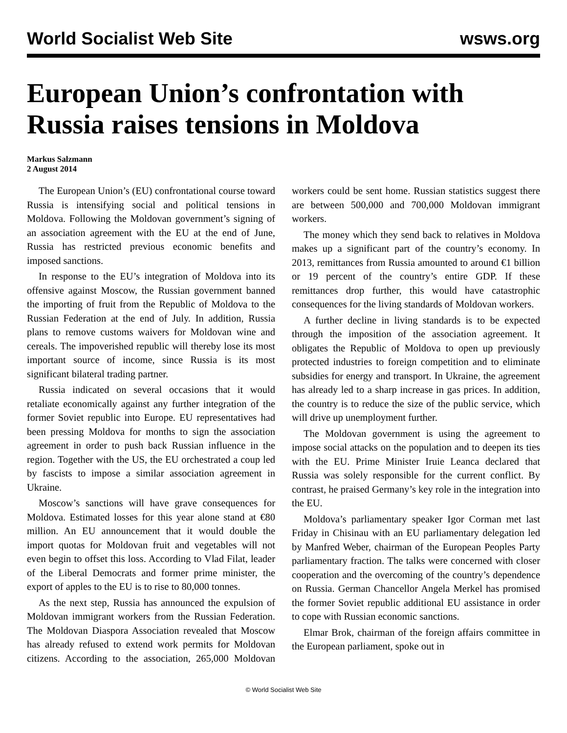World Socialist Web Site wsws.org
European Union’s confrontation with Russia raises tensions in Moldova
Markus Salzmann
2 August 2014
The European Union’s (EU) confrontational course toward Russia is intensifying social and political tensions in Moldova. Following the Moldovan government’s signing of an association agreement with the EU at the end of June, Russia has restricted previous economic benefits and imposed sanctions.
In response to the EU’s integration of Moldova into its offensive against Moscow, the Russian government banned the importing of fruit from the Republic of Moldova to the Russian Federation at the end of July. In addition, Russia plans to remove customs waivers for Moldovan wine and cereals. The impoverished republic will thereby lose its most important source of income, since Russia is its most significant bilateral trading partner.
Russia indicated on several occasions that it would retaliate economically against any further integration of the former Soviet republic into Europe. EU representatives had been pressing Moldova for months to sign the association agreement in order to push back Russian influence in the region. Together with the US, the EU orchestrated a coup led by fascists to impose a similar association agreement in Ukraine.
Moscow’s sanctions will have grave consequences for Moldova. Estimated losses for this year alone stand at €80 million. An EU announcement that it would double the import quotas for Moldovan fruit and vegetables will not even begin to offset this loss. According to Vlad Filat, leader of the Liberal Democrats and former prime minister, the export of apples to the EU is to rise to 80,000 tonnes.
As the next step, Russia has announced the expulsion of Moldovan immigrant workers from the Russian Federation. The Moldovan Diaspora Association revealed that Moscow has already refused to extend work permits for Moldovan citizens. According to the association, 265,000 Moldovan workers could be sent home. Russian statistics suggest there are between 500,000 and 700,000 Moldovan immigrant workers.
The money which they send back to relatives in Moldova makes up a significant part of the country’s economy. In 2013, remittances from Russia amounted to around €1 billion or 19 percent of the country’s entire GDP. If these remittances drop further, this would have catastrophic consequences for the living standards of Moldovan workers.
A further decline in living standards is to be expected through the imposition of the association agreement. It obligates the Republic of Moldova to open up previously protected industries to foreign competition and to eliminate subsidies for energy and transport. In Ukraine, the agreement has already led to a sharp increase in gas prices. In addition, the country is to reduce the size of the public service, which will drive up unemployment further.
The Moldovan government is using the agreement to impose social attacks on the population and to deepen its ties with the EU. Prime Minister Iruie Leanca declared that Russia was solely responsible for the current conflict. By contrast, he praised Germany’s key role in the integration into the EU.
Moldova’s parliamentary speaker Igor Corman met last Friday in Chisinau with an EU parliamentary delegation led by Manfred Weber, chairman of the European Peoples Party parliamentary fraction. The talks were concerned with closer cooperation and the overcoming of the country’s dependence on Russia. German Chancellor Angela Merkel has promised the former Soviet republic additional EU assistance in order to cope with Russian economic sanctions.
Elmar Brok, chairman of the foreign affairs committee in the European parliament, spoke out in
© World Socialist Web Site